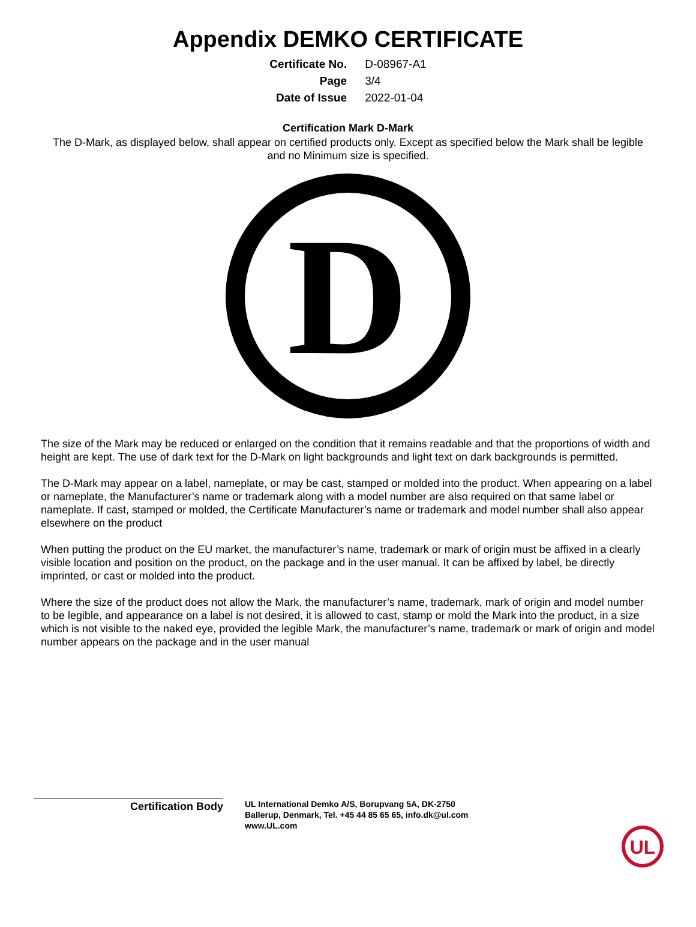Appendix DEMKO CERTIFICATE
| Certificate No. | D-08967-A1 |
| Page | 3/4 |
| Date of Issue | 2022-01-04 |
Certification Mark D-Mark
The D-Mark, as displayed below, shall appear on certified products only. Except as specified below the Mark shall be legible and no Minimum size is specified.
D
The size of the Mark may be reduced or enlarged on the condition that it remains readable and that the proportions of width and height are kept. The use of dark text for the D-Mark on light backgrounds and light text on dark backgrounds is permitted.
The D-Mark may appear on a label, nameplate, or may be cast, stamped or molded into the product. When appearing on a label or nameplate, the Manufacturer’s name or trademark along with a model number are also required on that same label or nameplate. If cast, stamped or molded, the Certificate Manufacturer’s name or trademark and model number shall also appear elsewhere on the product
When putting the product on the EU market, the manufacturer’s name, trademark or mark of origin must be affixed in a clearly visible location and position on the product, on the package and in the user manual. It can be affixed by label, be directly imprinted, or cast or molded into the product.
Where the size of the product does not allow the Mark, the manufacturer’s name, trademark, mark of origin and model number to be legible, and appearance on a label is not desired, it is allowed to cast, stamp or mold the Mark into the product, in a size which is not visible to the naked eye, provided the legible Mark, the manufacturer’s name, trademark or mark of origin and model number appears on the package and in the user manual
Certification Body
UL International Demko A/S, Borupvang 5A, DK-2750
Ballerup, Denmark, Tel. +45 44 85 65 65, info.dk@ul.com
www.UL.com
UL